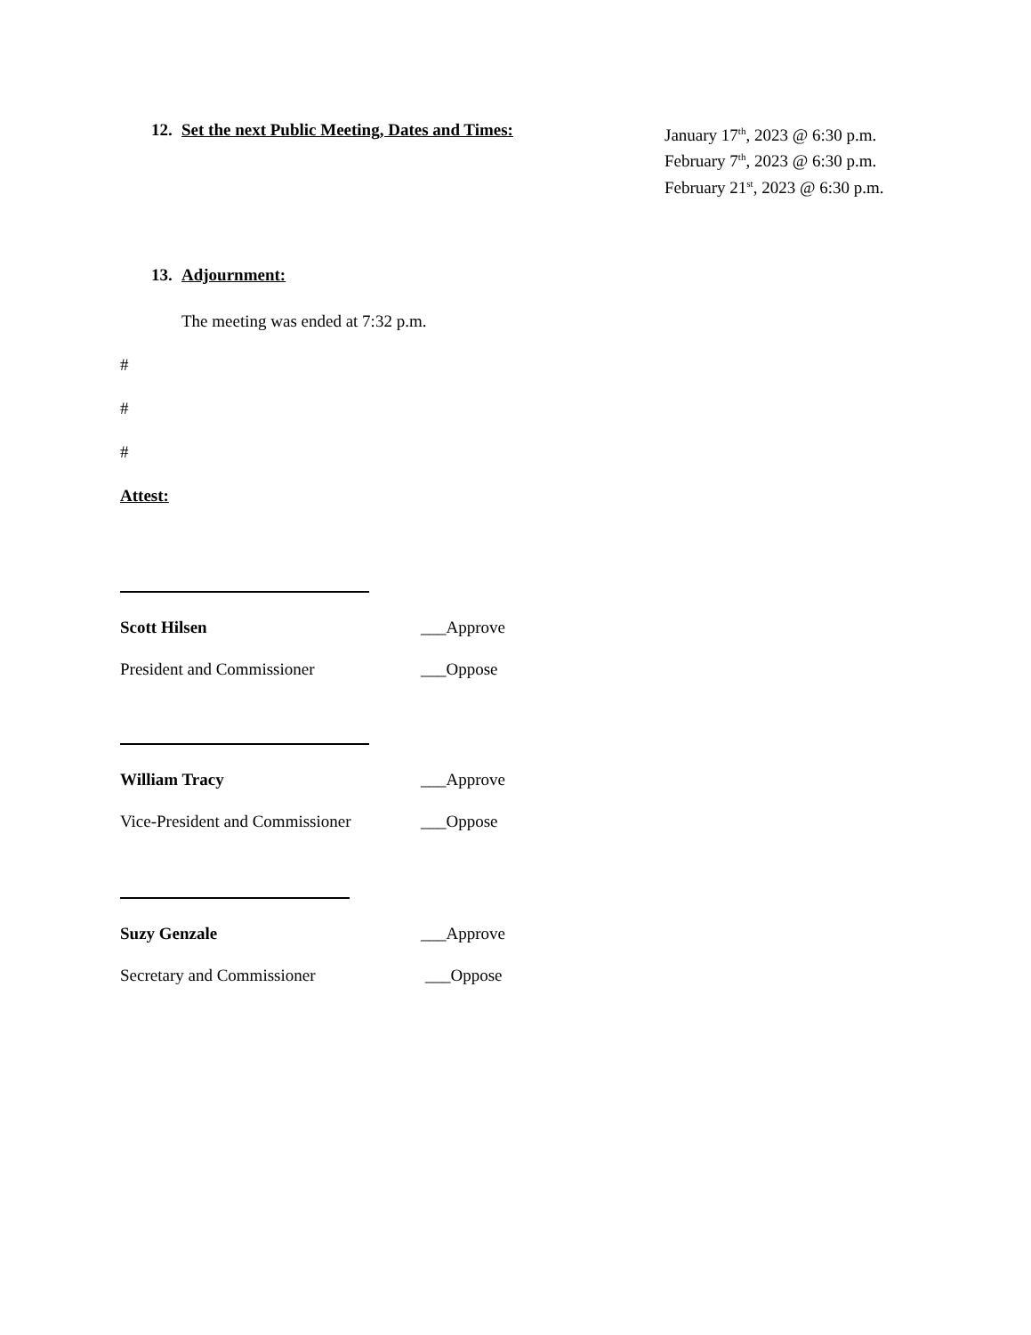12. Set the next Public Meeting, Dates and Times:
January 17<sup>th</sup>, 2023 @ 6:30 p.m.
February 7<sup>th</sup>, 2023 @ 6:30 p.m.
February 21<sup>st</sup>, 2023 @ 6:30 p.m.
13. Adjournment:
The meeting was ended at 7:32 p.m.
#
#
#
Attest:
Scott Hilsen ___Approve
President and Commissioner ___Oppose
William Tracy ___Approve
Vice-President and Commissioner ___Oppose
Suzy Genzale ___Approve
Secretary and Commissioner ___Oppose